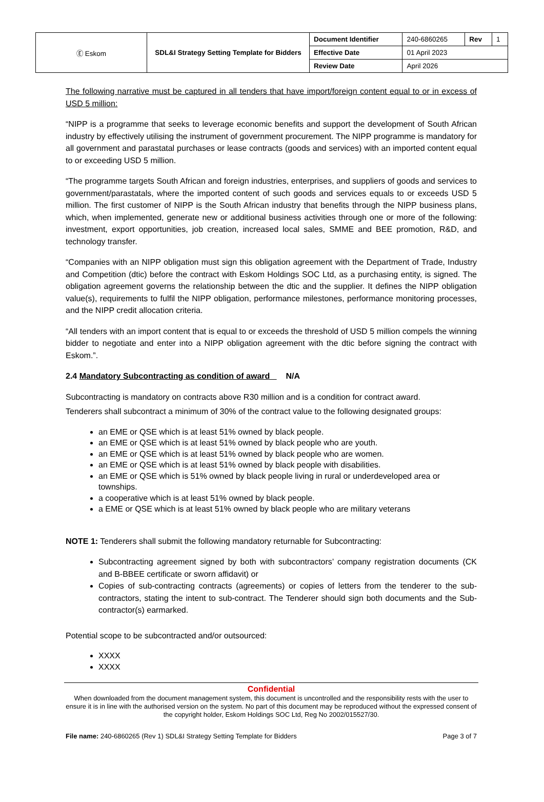| Ⓔ Eskom | SDL&I Strategy Setting Template for Bidders | Document Identifier | 240-6860265 | Rev | 1 |
| | | Effective Date | 01 April 2023 | | |
| | | Review Date | April 2026 | | |
The following narrative must be captured in all tenders that have import/foreign content equal to or in excess of USD 5 million:
“NIPP is a programme that seeks to leverage economic benefits and support the development of South African industry by effectively utilising the instrument of government procurement. The NIPP programme is mandatory for all government and parastatal purchases or lease contracts (goods and services) with an imported content equal to or exceeding USD 5 million.
“The programme targets South African and foreign industries, enterprises, and suppliers of goods and services to government/parastatals, where the imported content of such goods and services equals to or exceeds USD 5 million. The first customer of NIPP is the South African industry that benefits through the NIPP business plans, which, when implemented, generate new or additional business activities through one or more of the following: investment, export opportunities, job creation, increased local sales, SMME and BEE promotion, R&D, and technology transfer.
“Companies with an NIPP obligation must sign this obligation agreement with the Department of Trade, Industry and Competition (dtic) before the contract with Eskom Holdings SOC Ltd, as a purchasing entity, is signed. The obligation agreement governs the relationship between the dtic and the supplier. It defines the NIPP obligation value(s), requirements to fulfil the NIPP obligation, performance milestones, performance monitoring processes, and the NIPP credit allocation criteria.
“All tenders with an import content that is equal to or exceeds the threshold of USD 5 million compels the winning bidder to negotiate and enter into a NIPP obligation agreement with the dtic before signing the contract with Eskom.”.
2.4 Mandatory Subcontracting as condition of award N/A
Subcontracting is mandatory on contracts above R30 million and is a condition for contract award.
Tenderers shall subcontract a minimum of 30% of the contract value to the following designated groups:
an EME or QSE which is at least 51% owned by black people.
an EME or QSE which is at least 51% owned by black people who are youth.
an EME or QSE which is at least 51% owned by black people who are women.
an EME or QSE which is at least 51% owned by black people with disabilities.
an EME or QSE which is 51% owned by black people living in rural or underdeveloped area or townships.
a cooperative which is at least 51% owned by black people.
a EME or QSE which is at least 51% owned by black people who are military veterans
NOTE 1: Tenderers shall submit the following mandatory returnable for Subcontracting:
Subcontracting agreement signed by both with subcontractors’ company registration documents (CK and B-BBEE certificate or sworn affidavit) or
Copies of sub-contracting contracts (agreements) or copies of letters from the tenderer to the sub-contractors, stating the intent to sub-contract. The Tenderer should sign both documents and the Sub-contractor(s) earmarked.
Potential scope to be subcontracted and/or outsourced:
XXXX
XXXX
Confidential
When downloaded from the document management system, this document is uncontrolled and the responsibility rests with the user to ensure it is in line with the authorised version on the system. No part of this document may be reproduced without the expressed consent of the copyright holder, Eskom Holdings SOC Ltd, Reg No 2002/015527/30.
File name: 240-6860265 (Rev 1) SDL&I Strategy Setting Template for Bidders Page 3 of 7